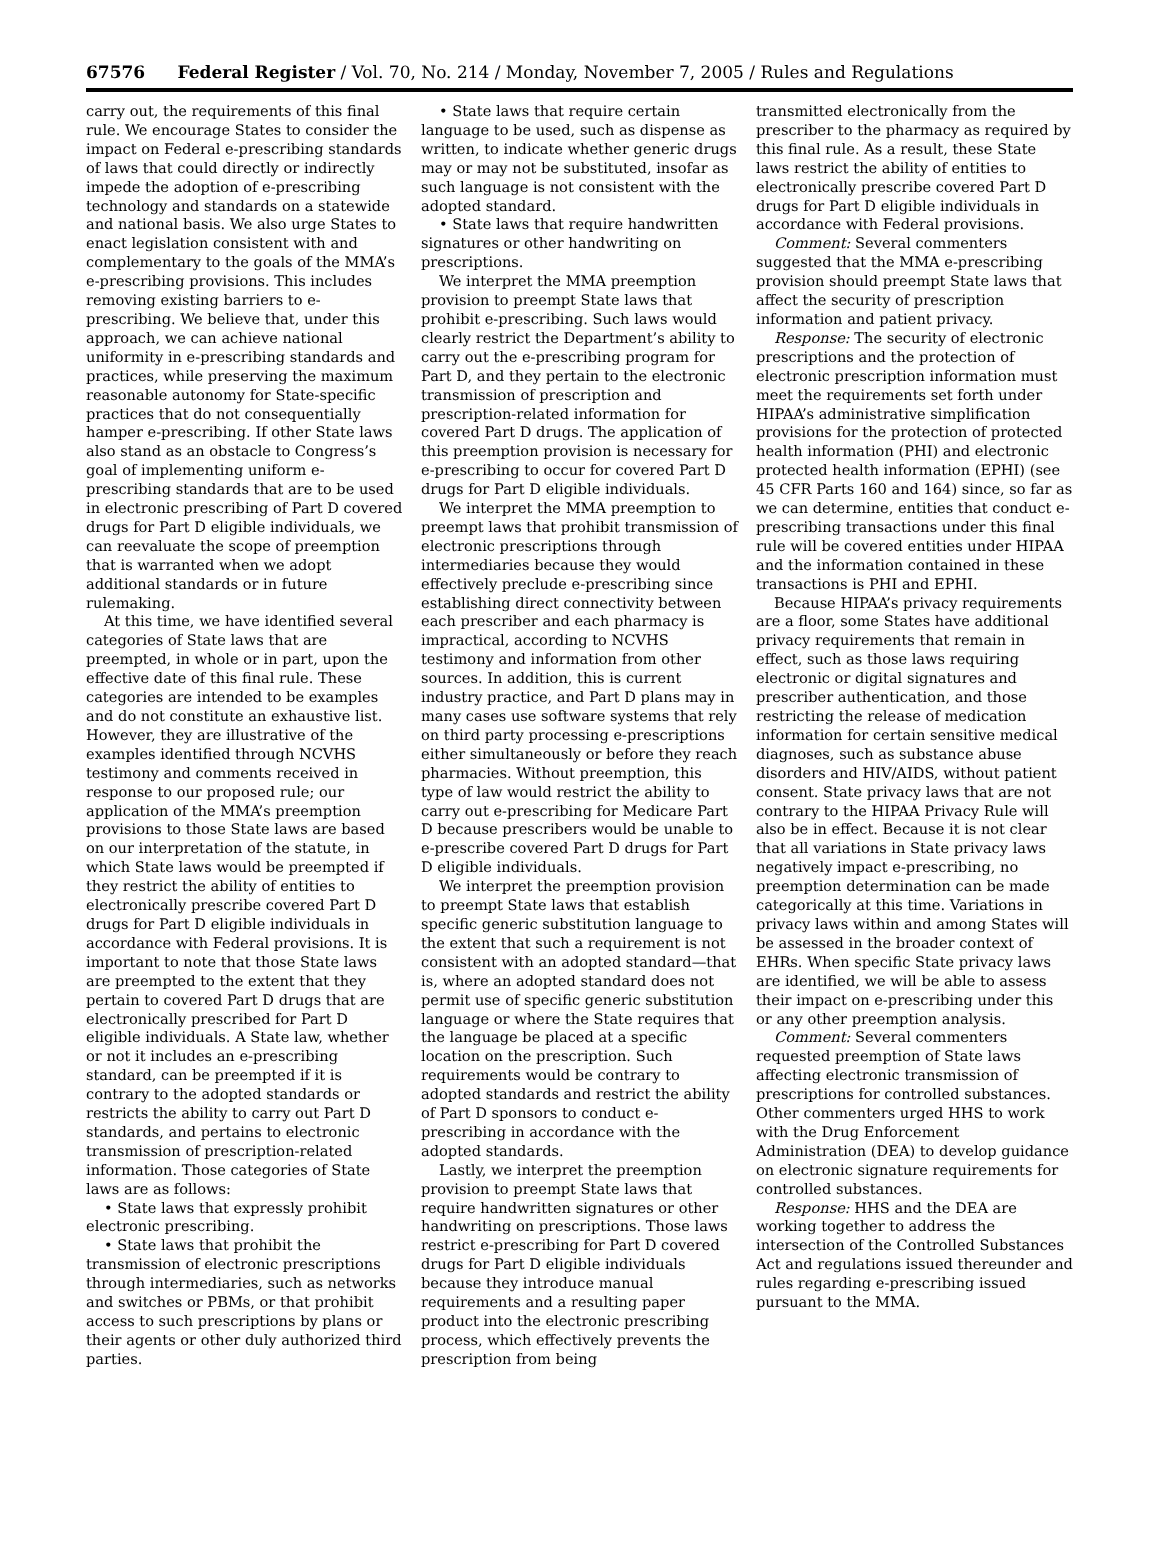67576 Federal Register / Vol. 70, No. 214 / Monday, November 7, 2005 / Rules and Regulations
carry out, the requirements of this final rule. We encourage States to consider the impact on Federal e-prescribing standards of laws that could directly or indirectly impede the adoption of e-prescribing technology and standards on a statewide and national basis. We also urge States to enact legislation consistent with and complementary to the goals of the MMA’s e-prescribing provisions. This includes removing existing barriers to e-prescribing. We believe that, under this approach, we can achieve national uniformity in e-prescribing standards and practices, while preserving the maximum reasonable autonomy for State-specific practices that do not consequentially hamper e-prescribing. If other State laws also stand as an obstacle to Congress’s goal of implementing uniform e-prescribing standards that are to be used in electronic prescribing of Part D covered drugs for Part D eligible individuals, we can reevaluate the scope of preemption that is warranted when we adopt additional standards or in future rulemaking.
At this time, we have identified several categories of State laws that are preempted, in whole or in part, upon the effective date of this final rule. These categories are intended to be examples and do not constitute an exhaustive list. However, they are illustrative of the examples identified through NCVHS testimony and comments received in response to our proposed rule; our application of the MMA’s preemption provisions to those State laws are based on our interpretation of the statute, in which State laws would be preempted if they restrict the ability of entities to electronically prescribe covered Part D drugs for Part D eligible individuals in accordance with Federal provisions. It is important to note that those State laws are preempted to the extent that they pertain to covered Part D drugs that are electronically prescribed for Part D eligible individuals. A State law, whether or not it includes an e-prescribing standard, can be preempted if it is contrary to the adopted standards or restricts the ability to carry out Part D standards, and pertains to electronic transmission of prescription-related information. Those categories of State laws are as follows:
• State laws that expressly prohibit electronic prescribing.
• State laws that prohibit the transmission of electronic prescriptions through intermediaries, such as networks and switches or PBMs, or that prohibit access to such prescriptions by plans or their agents or other duly authorized third parties.
• State laws that require certain language to be used, such as dispense as written, to indicate whether generic drugs may or may not be substituted, insofar as such language is not consistent with the adopted standard.
• State laws that require handwritten signatures or other handwriting on prescriptions.
We interpret the MMA preemption provision to preempt State laws that prohibit e-prescribing. Such laws would clearly restrict the Department’s ability to carry out the e-prescribing program for Part D, and they pertain to the electronic transmission of prescription and prescription-related information for covered Part D drugs. The application of this preemption provision is necessary for e-prescribing to occur for covered Part D drugs for Part D eligible individuals.
We interpret the MMA preemption to preempt laws that prohibit transmission of electronic prescriptions through intermediaries because they would effectively preclude e-prescribing since establishing direct connectivity between each prescriber and each pharmacy is impractical, according to NCVHS testimony and information from other sources. In addition, this is current industry practice, and Part D plans may in many cases use software systems that rely on third party processing e-prescriptions either simultaneously or before they reach pharmacies. Without preemption, this type of law would restrict the ability to carry out e-prescribing for Medicare Part D because prescribers would be unable to e-prescribe covered Part D drugs for Part D eligible individuals.
We interpret the preemption provision to preempt State laws that establish specific generic substitution language to the extent that such a requirement is not consistent with an adopted standard—that is, where an adopted standard does not permit use of specific generic substitution language or where the State requires that the language be placed at a specific location on the prescription. Such requirements would be contrary to adopted standards and restrict the ability of Part D sponsors to conduct e-prescribing in accordance with the adopted standards.
Lastly, we interpret the preemption provision to preempt State laws that require handwritten signatures or other handwriting on prescriptions. Those laws restrict e-prescribing for Part D covered drugs for Part D eligible individuals because they introduce manual requirements and a resulting paper product into the electronic prescribing process, which effectively prevents the prescription from being
transmitted electronically from the prescriber to the pharmacy as required by this final rule. As a result, these State laws restrict the ability of entities to electronically prescribe covered Part D drugs for Part D eligible individuals in accordance with Federal provisions.
Comment: Several commenters suggested that the MMA e-prescribing provision should preempt State laws that affect the security of prescription information and patient privacy.
Response: The security of electronic prescriptions and the protection of electronic prescription information must meet the requirements set forth under HIPAA’s administrative simplification provisions for the protection of protected health information (PHI) and electronic protected health information (EPHI) (see 45 CFR Parts 160 and 164) since, so far as we can determine, entities that conduct e-prescribing transactions under this final rule will be covered entities under HIPAA and the information contained in these transactions is PHI and EPHI.
Because HIPAA’s privacy requirements are a floor, some States have additional privacy requirements that remain in effect, such as those laws requiring electronic or digital signatures and prescriber authentication, and those restricting the release of medication information for certain sensitive medical diagnoses, such as substance abuse disorders and HIV/AIDS, without patient consent. State privacy laws that are not contrary to the HIPAA Privacy Rule will also be in effect. Because it is not clear that all variations in State privacy laws negatively impact e-prescribing, no preemption determination can be made categorically at this time. Variations in privacy laws within and among States will be assessed in the broader context of EHRs. When specific State privacy laws are identified, we will be able to assess their impact on e-prescribing under this or any other preemption analysis.
Comment: Several commenters requested preemption of State laws affecting electronic transmission of prescriptions for controlled substances. Other commenters urged HHS to work with the Drug Enforcement Administration (DEA) to develop guidance on electronic signature requirements for controlled substances.
Response: HHS and the DEA are working together to address the intersection of the Controlled Substances Act and regulations issued thereunder and rules regarding e-prescribing issued pursuant to the MMA.